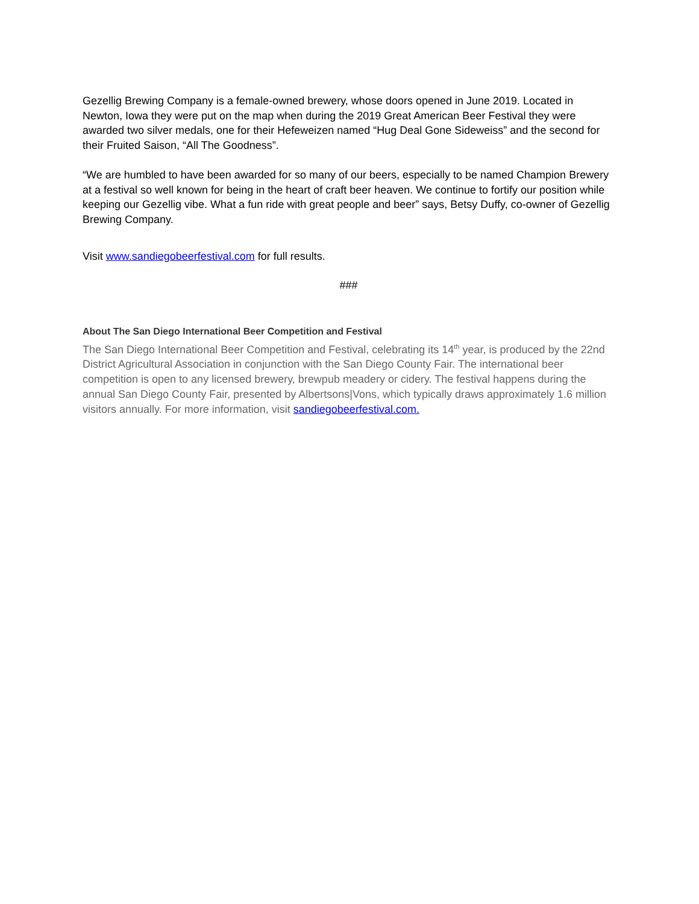Gezellig Brewing Company is a female-owned brewery, whose doors opened in June 2019. Located in Newton, Iowa they were put on the map when during the 2019 Great American Beer Festival they were awarded two silver medals, one for their Hefeweizen named “Hug Deal Gone Sideweiss” and the second for their Fruited Saison, “All The Goodness”.
“We are humbled to have been awarded for so many of our beers, especially to be named Champion Brewery at a festival so well known for being in the heart of craft beer heaven. We continue to fortify our position while keeping our Gezellig vibe. What a fun ride with great people and beer” says, Betsy Duffy, co-owner of Gezellig Brewing Company.
Visit www.sandiegobeerfestival.com for full results.
###
About The San Diego International Beer Competition and Festival
The San Diego International Beer Competition and Festival, celebrating its 14<sup>th</sup> year, is produced by the 22nd District Agricultural Association in conjunction with the San Diego County Fair. The international beer competition is open to any licensed brewery, brewpub meadery or cidery. The festival happens during the annual San Diego County Fair, presented by Albertsons|Vons, which typically draws approximately 1.6 million visitors annually. For more information, visit sandiegobeerfestival.com.